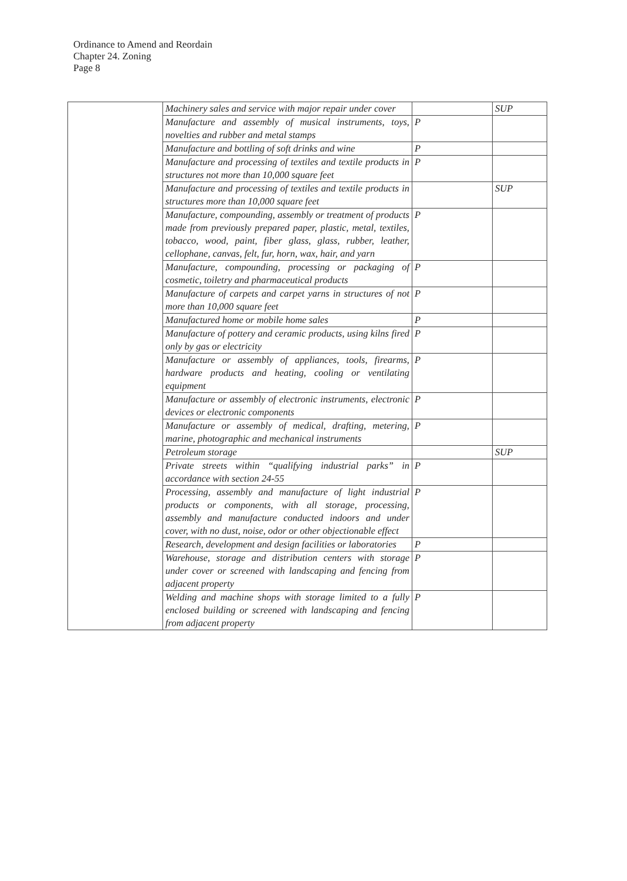Ordinance to Amend and Reordain
Chapter 24. Zoning
Page 8
| | Machinery sales and service with major repair under cover | | SUP |
| | Manufacture and assembly of musical instruments, toys, novelties and rubber and metal stamps | P | |
| | Manufacture and bottling of soft drinks and wine | P | |
| | Manufacture and processing of textiles and textile products in structures not more than 10,000 square feet | P | |
| | Manufacture and processing of textiles and textile products in structures more than 10,000 square feet | | SUP |
| | Manufacture, compounding, assembly or treatment of products made from previously prepared paper, plastic, metal, textiles, tobacco, wood, paint, fiber glass, glass, rubber, leather, cellophane, canvas, felt, fur, horn, wax, hair, and yarn | P | |
| | Manufacture, compounding, processing or packaging of cosmetic, toiletry and pharmaceutical products | P | |
| | Manufacture of carpets and carpet yarns in structures of not more than 10,000 square feet | P | |
| | Manufactured home or mobile home sales | P | |
| | Manufacture of pottery and ceramic products, using kilns fired only by gas or electricity | P | |
| | Manufacture or assembly of appliances, tools, firearms, hardware products and heating, cooling or ventilating equipment | P | |
| | Manufacture or assembly of electronic instruments, electronic devices or electronic components | P | |
| | Manufacture or assembly of medical, drafting, metering, marine, photographic and mechanical instruments | P | |
| | Petroleum storage | | SUP |
| | Private streets within “qualifying industrial parks” in accordance with section 24-55 | P | |
| | Processing, assembly and manufacture of light industrial products or components, with all storage, processing, assembly and manufacture conducted indoors and under cover, with no dust, noise, odor or other objectionable effect | P | |
| | Research, development and design facilities or laboratories | P | |
| | Warehouse, storage and distribution centers with storage under cover or screened with landscaping and fencing from adjacent property | P | |
| | Welding and machine shops with storage limited to a fully enclosed building or screened with landscaping and fencing from adjacent property | P | |